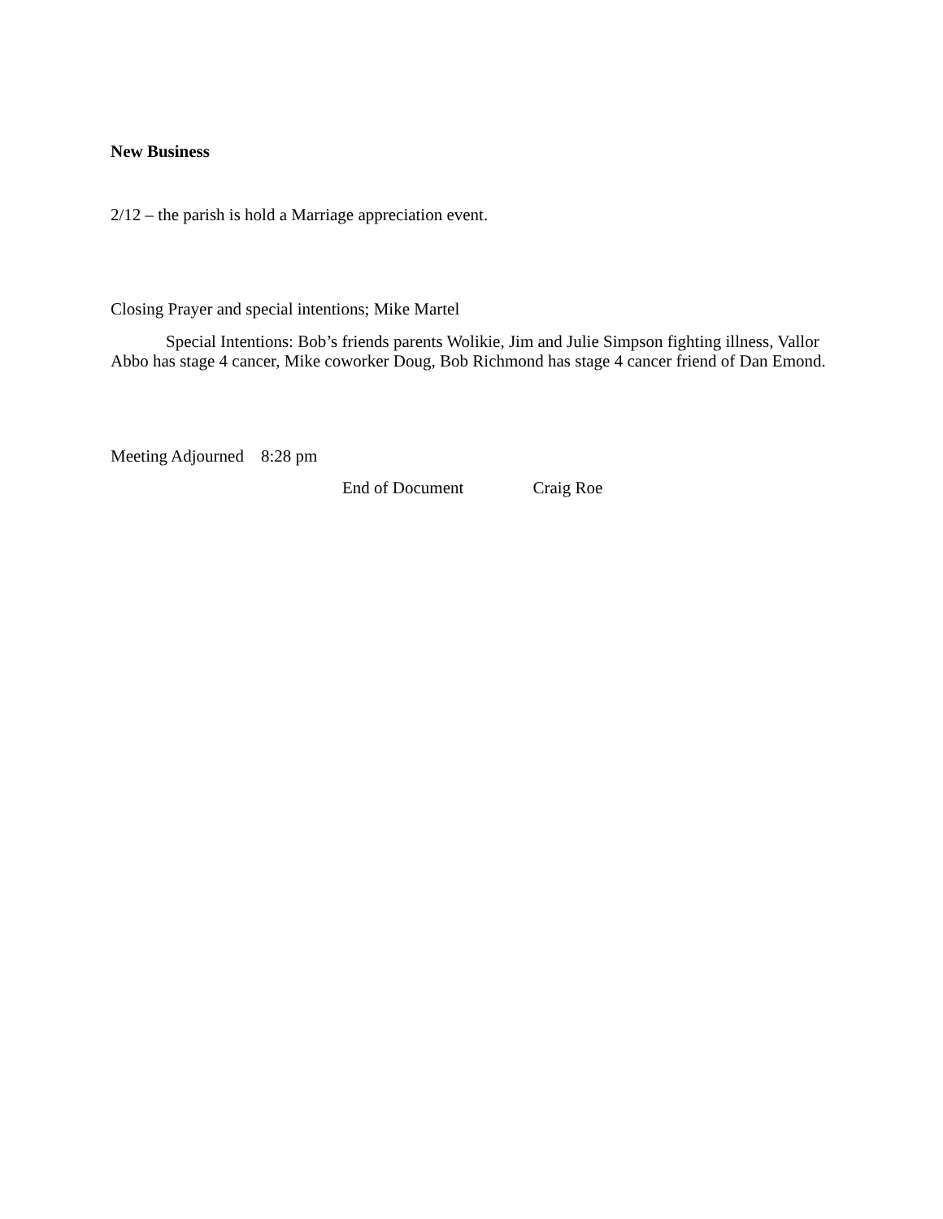New Business
2/12 – the parish is hold a Marriage appreciation event.
Closing Prayer and special intentions; Mike Martel
Special Intentions: Bob’s friends parents Wolikie, Jim and Julie Simpson fighting illness, Vallor Abbo has stage 4 cancer, Mike coworker Doug, Bob Richmond has stage 4 cancer friend of Dan Emond.
Meeting Adjourned 8:28 pm
End of Document Craig Roe